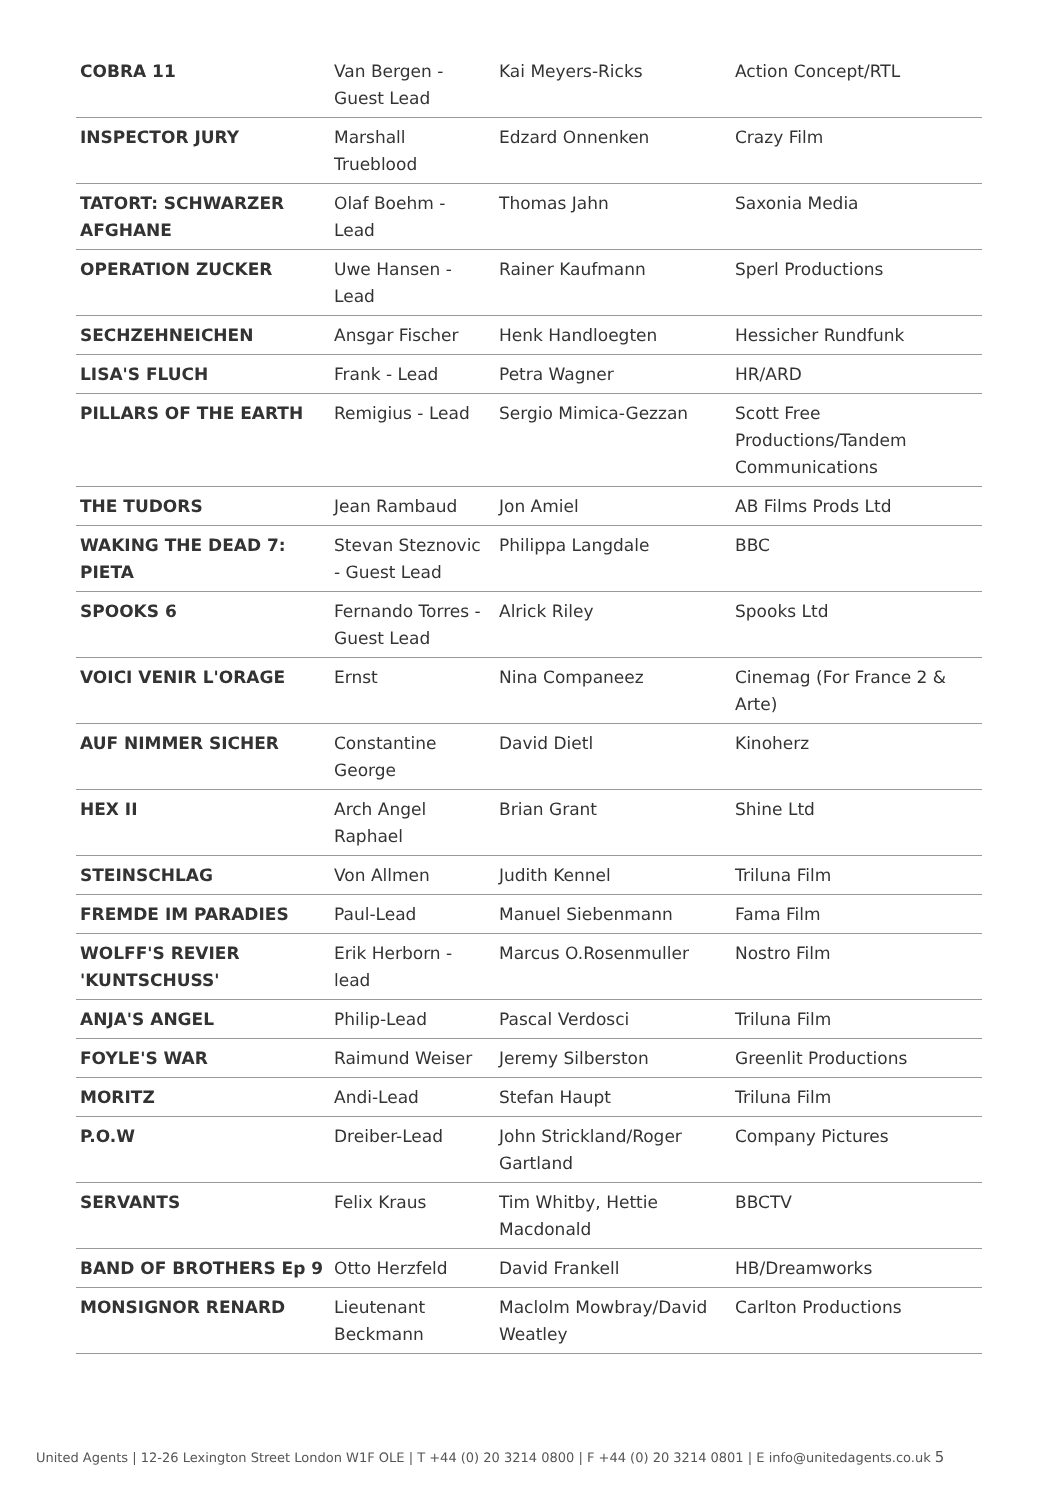| COBRA 11 | Van Bergen - Guest Lead | Kai Meyers-Ricks | Action Concept/RTL |
| INSPECTOR JURY | Marshall Trueblood | Edzard Onnenken | Crazy Film |
| TATORT: SCHWARZER AFGHANE | Olaf Boehm - Lead | Thomas Jahn | Saxonia Media |
| OPERATION ZUCKER | Uwe Hansen - Lead | Rainer Kaufmann | Sperl Productions |
| SECHZEHNEICHEN | Ansgar Fischer | Henk Handloegten | Hessicher Rundfunk |
| LISA'S FLUCH | Frank - Lead | Petra Wagner | HR/ARD |
| PILLARS OF THE EARTH | Remigius - Lead | Sergio Mimica-Gezzan | Scott Free Productions/Tandem Communications |
| THE TUDORS | Jean Rambaud | Jon Amiel | AB Films Prods Ltd |
| WAKING THE DEAD 7: PIETA | Stevan Steznovic - Guest Lead | Philippa Langdale | BBC |
| SPOOKS 6 | Fernando Torres - Guest Lead | Alrick Riley | Spooks Ltd |
| VOICI VENIR L'ORAGE | Ernst | Nina Companeez | Cinemag (For France 2 & Arte) |
| AUF NIMMER SICHER | Constantine George | David Dietl | Kinoherz |
| HEX II | Arch Angel Raphael | Brian Grant | Shine Ltd |
| STEINSCHLAG | Von Allmen | Judith Kennel | Triluna Film |
| FREMDE IM PARADIES | Paul-Lead | Manuel Siebenmann | Fama Film |
| WOLFF'S REVIER 'KUNTSCHUSS' | Erik Herborn - lead | Marcus O.Rosenmuller | Nostro Film |
| ANJA'S ANGEL | Philip-Lead | Pascal Verdosci | Triluna Film |
| FOYLE'S WAR | Raimund Weiser | Jeremy Silberston | Greenlit Productions |
| MORITZ | Andi-Lead | Stefan Haupt | Triluna Film |
| P.O.W | Dreiber-Lead | John Strickland/Roger Gartland | Company Pictures |
| SERVANTS | Felix Kraus | Tim Whitby, Hettie Macdonald | BBCTV |
| BAND OF BROTHERS Ep 9 | Otto Herzfeld | David Frankell | HB/Dreamworks |
| MONSIGNOR RENARD | Lieutenant Beckmann | Maclolm Mowbray/David Weatley | Carlton Productions |
United Agents | 12-26 Lexington Street London W1F OLE | T +44 (0) 20 3214 0800 | F +44 (0) 20 3214 0801 | E info@unitedagents.co.uk 5